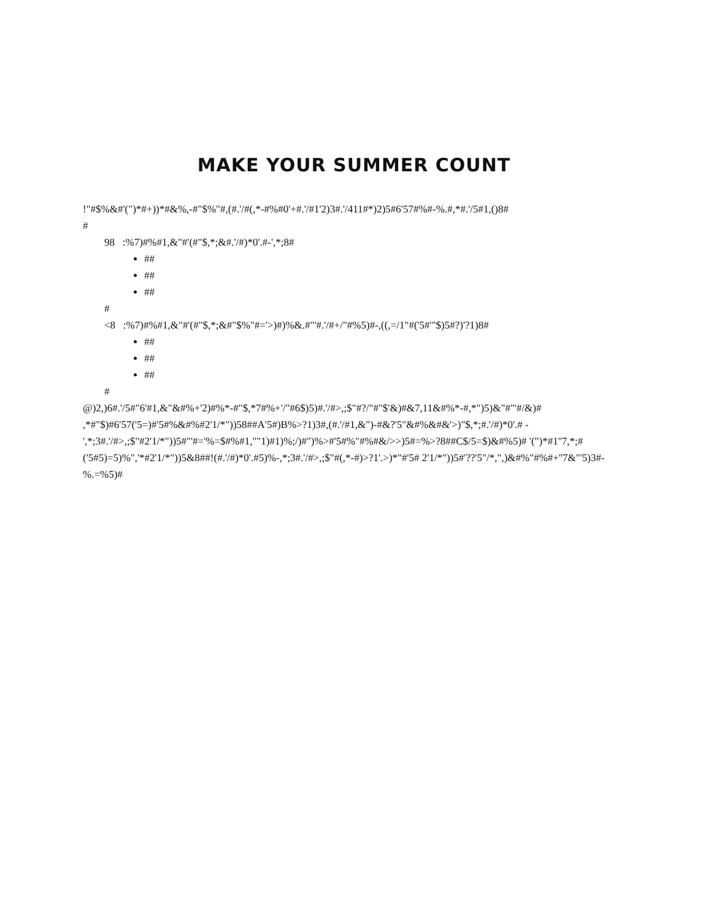MAKE YOUR SUMMER COUNT
!"#$%&#'(")*#+))*#&%,-#"$%"#,(#.'/#(,*-#%#0'+#.'/#1'2)3#.'/411#*)2)5#6'57#%#-%.#,*#.'/5#1,()8#
#
98 :%7)#%#1,&"#'(#"$,*;&#.'/#)*0'.#-',*;8#
##
##
##
#
<8 :%7)#%#1,&"#'(#"$,*;&#"$%"#='>)#)%&.#"'#.'/#+/"#%5)#-,((,=/1"#('5#'"$)5#?)'?1)8#
##
##
##
#
@)2,)6#.'/5#"6'#1,&"&#%+'2)#%*-#"$,*7#%+'/"#6$)5)#.'/#>,;$"#?/"#"$'&)#&7,11&#%*-#,*")5)&"#"'#/&)# ,*#"$)#6'57('5=)#'5#%&#%#2'1/*"))58##A'5#)B%>?1)3#,(#.'/#1,&")-#&?'5"&#%&#&'>)"$,*;#.'/#)*0'.# -',*;3#.'/#>,;$"#2'1/*"))5#"'#='%=$#%#1,""1)#1)%;/)#")%>#'5#%"#%#&/>>)5#=%>?8##C$/5=$)&#%5)# '(")*#1''7,*;#('5#5)=5)%",'*#2'1/*"))5&8##!(#.'/#)*0'.#5)%-,*;3#.'/#>,;$"#(,*-#)>?1'.>)*"#'5# 2'1/*"))5#'??'5"/*,",)&#%"#%#+''7&"'5)3#-%.=%5)#